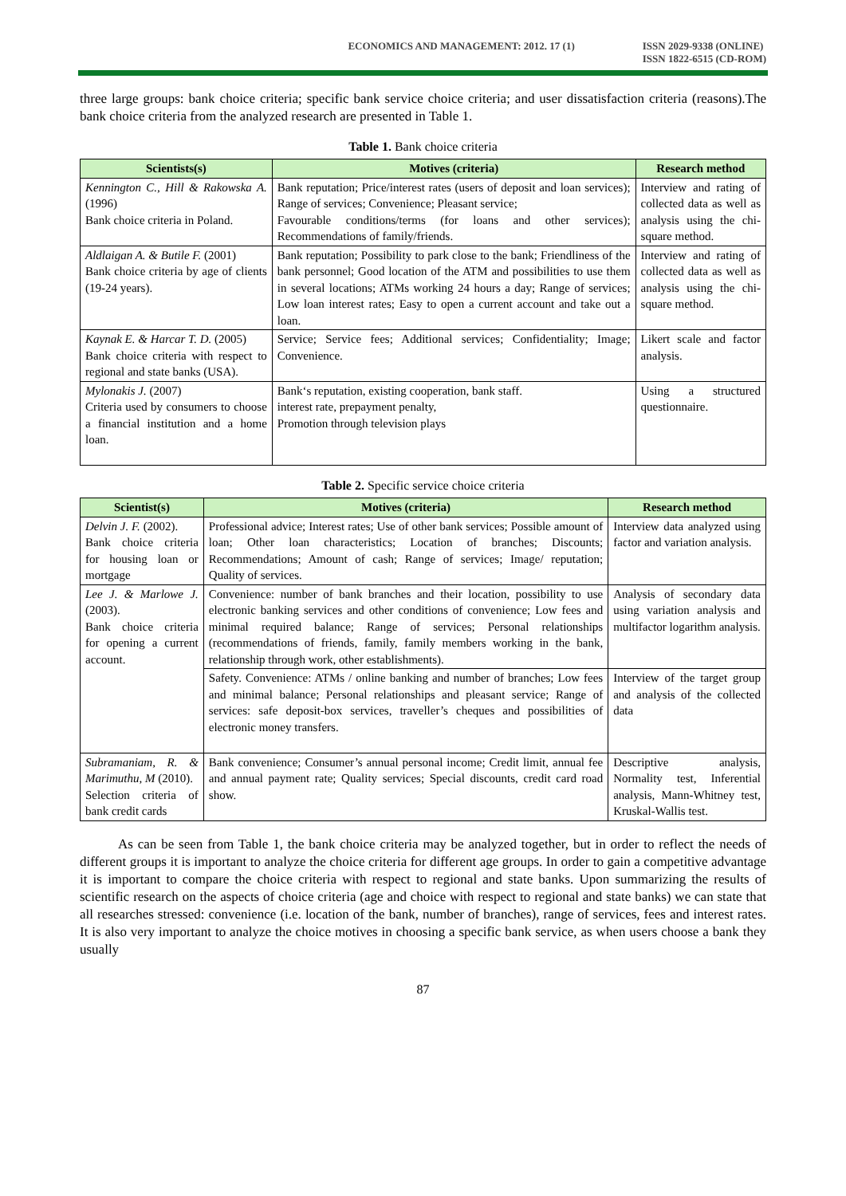ECONOMICS AND MANAGEMENT: 2012. 17 (1)
ISSN 2029-9338 (ONLINE)
ISSN 1822-6515 (CD-ROM)
three large groups: bank choice criteria; specific bank service choice criteria; and user dissatisfaction criteria (reasons).The bank choice criteria from the analyzed research are presented in Table 1.
Table 1. Bank choice criteria
| Scientists(s) | Motives (criteria) | Research method |
| --- | --- | --- |
| Kennington C., Hill & Rakowska A. (1996) Bank choice criteria in Poland. | Bank reputation; Price/interest rates (users of deposit and loan services); Range of services; Convenience; Pleasant service; Favourable conditions/terms (for loans and other services); Recommendations of family/friends. | Interview and rating of collected data as well as analysis using the chi-square method. |
| Aldlaigan A. & Butile F. (2001) Bank choice criteria by age of clients (19-24 years). | Bank reputation; Possibility to park close to the bank; Friendliness of the bank personnel; Good location of the ATM and possibilities to use them in several locations; ATMs working 24 hours a day; Range of services; Low loan interest rates; Easy to open a current account and take out a loan. | Interview and rating of collected data as well as analysis using the chi-square method. |
| Kaynak E. & Harcar T. D. (2005) Bank choice criteria with respect to regional and state banks (USA). | Service; Service fees; Additional services; Confidentiality; Image; Convenience. | Likert scale and factor analysis. |
| Mylonakis J. (2007) Criteria used by consumers to choose a financial institution and a home loan. | Bank‘s reputation, existing cooperation, bank staff. interest rate, prepayment penalty, Promotion through television plays | Using a structured questionnaire. |
Table 2. Specific service choice criteria
| Scientist(s) | Motives (criteria) | Research method |
| --- | --- | --- |
| Delvin J. F. (2002). Bank choice criteria for housing loan or mortgage | Professional advice; Interest rates; Use of other bank services; Possible amount of loan; Other loan characteristics; Location of branches; Discounts; Recommendations; Amount of cash; Range of services; Image/ reputation; Quality of services. | Interview data analyzed using factor and variation analysis. |
| Lee J. & Marlowe J. (2003). Bank choice criteria for opening a current account. | Convenience: number of bank branches and their location, possibility to use electronic banking services and other conditions of convenience; Low fees and minimal required balance; Range of services; Personal relationships (recommendations of friends, family, family members working in the bank, relationship through work, other establishments). | Analysis of secondary data using variation analysis and multifactor logarithm analysis. |
| | Safety. Convenience: ATMs / online banking and number of branches; Low fees and minimal balance; Personal relationships and pleasant service; Range of services: safe deposit-box services, traveller’s cheques and possibilities of electronic money transfers. | Interview of the target group and analysis of the collected data |
| Subramaniam, R. & Marimuthu, M (2010). Selection criteria of bank credit cards | Bank convenience; Consumer’s annual personal income; Credit limit, annual fee and annual payment rate; Quality services; Special discounts, credit card road show. | Descriptive analysis, Normality test, Inferential analysis, Mann-Whitney test, Kruskal-Wallis test. |
As can be seen from Table 1, the bank choice criteria may be analyzed together, but in order to reflect the needs of different groups it is important to analyze the choice criteria for different age groups. In order to gain a competitive advantage it is important to compare the choice criteria with respect to regional and state banks. Upon summarizing the results of scientific research on the aspects of choice criteria (age and choice with respect to regional and state banks) we can state that all researches stressed: convenience (i.e. location of the bank, number of branches), range of services, fees and interest rates. It is also very important to analyze the choice motives in choosing a specific bank service, as when users choose a bank they usually
87